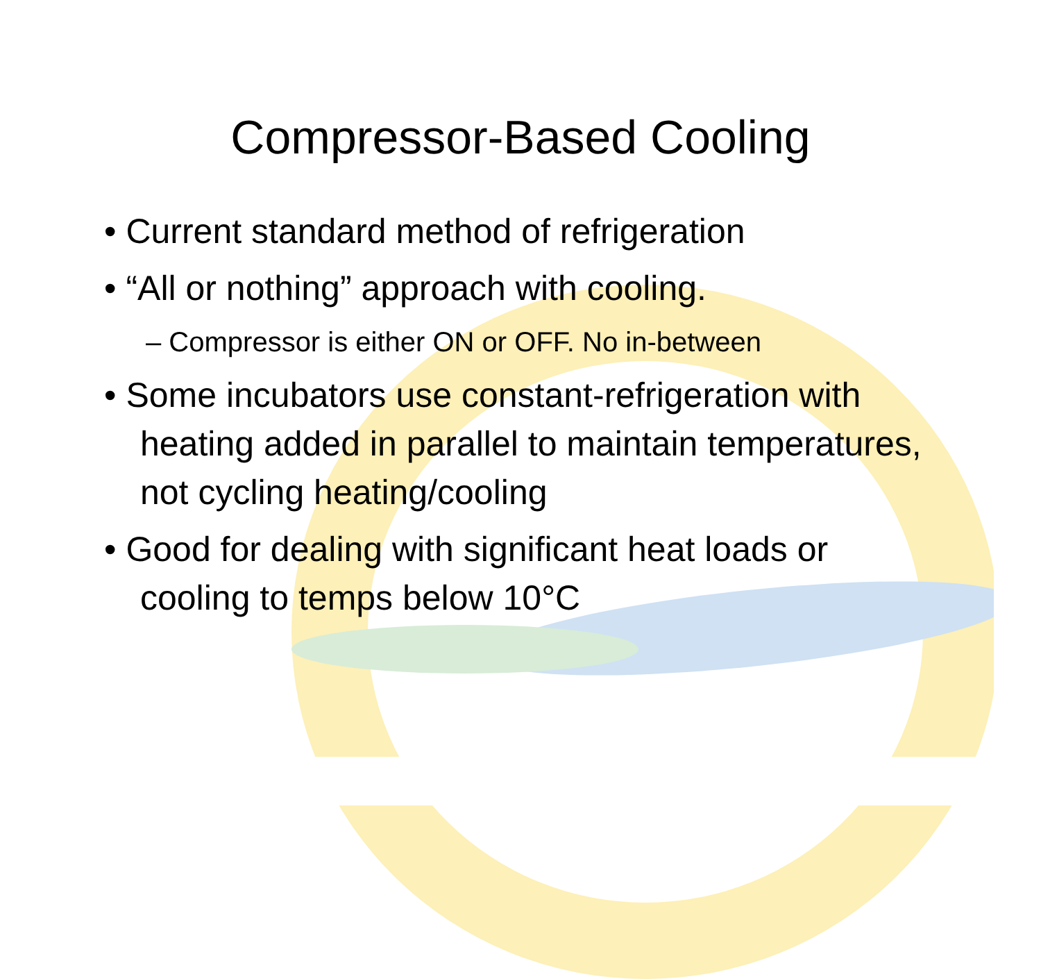Compressor-Based Cooling
• Current standard method of refrigeration
• “All or nothing” approach with cooling.
– Compressor is either ON or OFF. No in-between
• Some incubators use constant-refrigeration with heating added in parallel to maintain temperatures, not cycling heating/cooling
• Good for dealing with significant heat loads or cooling to temps below 10°C